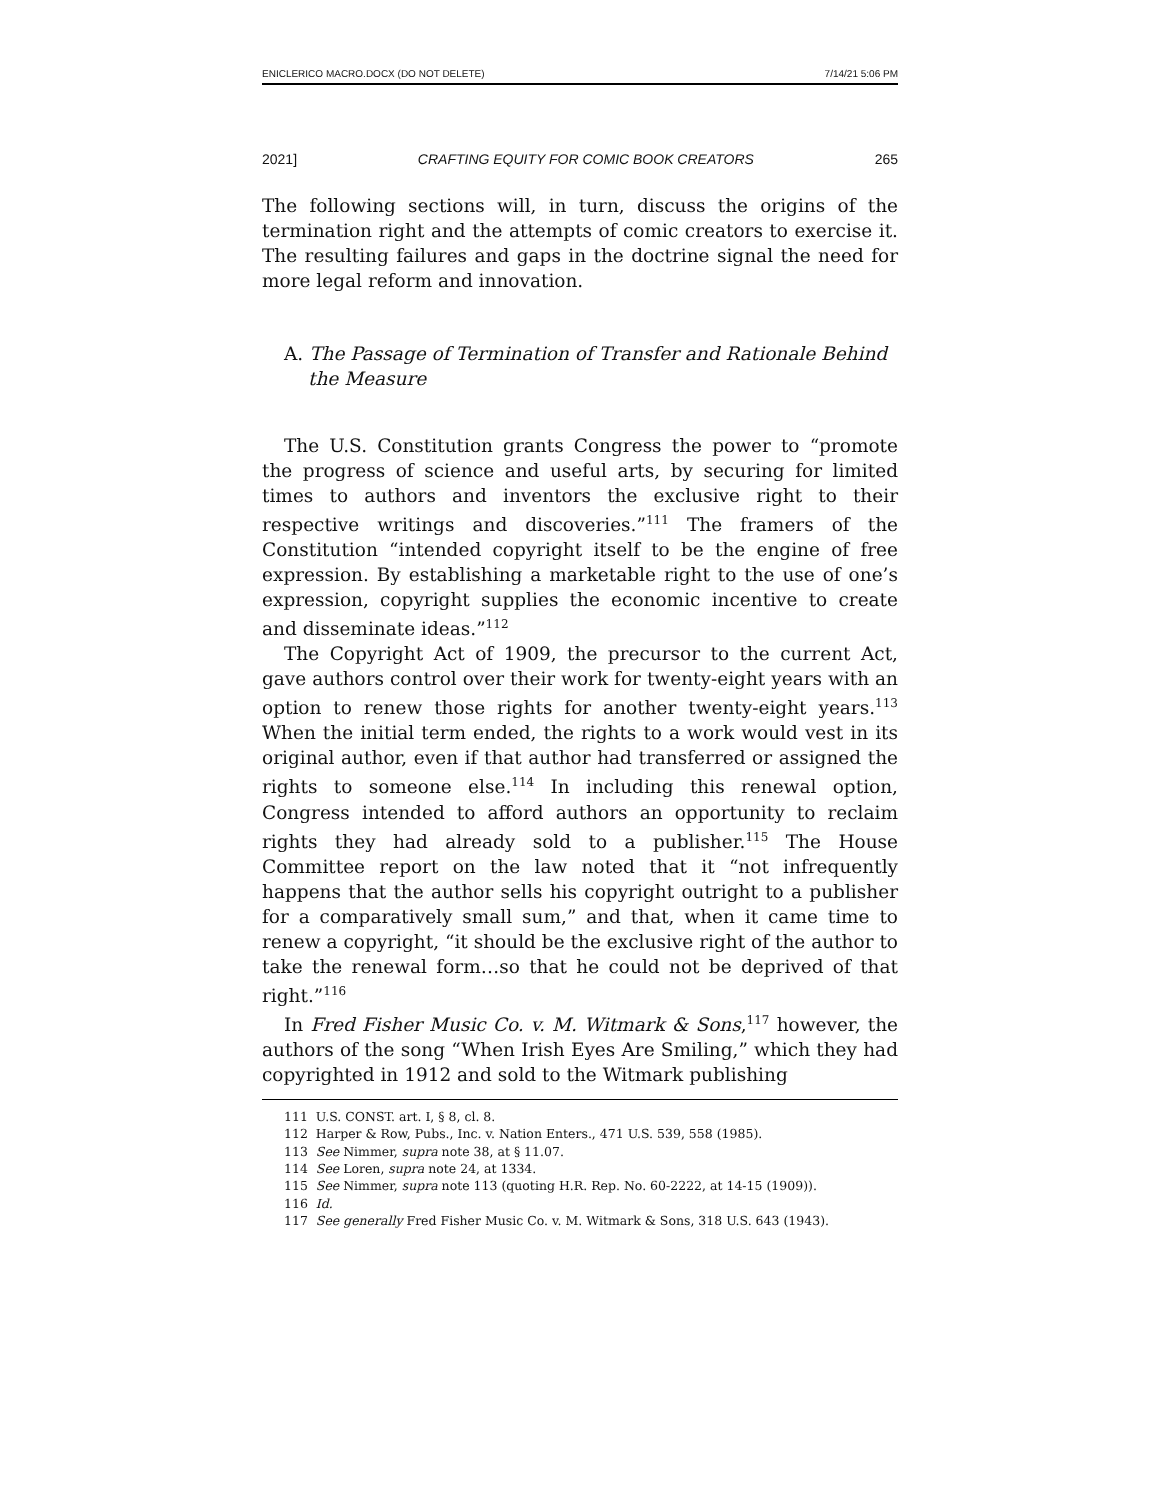ENICLERICO MACRO.DOCX (DO NOT DELETE) 7/14/21 5:06 PM
2021] CRAFTING EQUITY FOR COMIC BOOK CREATORS 265
The following sections will, in turn, discuss the origins of the termination right and the attempts of comic creators to exercise it. The resulting failures and gaps in the doctrine signal the need for more legal reform and innovation.
A. The Passage of Termination of Transfer and Rationale Behind the Measure
The U.S. Constitution grants Congress the power to “promote the progress of science and useful arts, by securing for limited times to authors and inventors the exclusive right to their respective writings and discoveries.”<sup>111</sup> The framers of the Constitution “intended copyright itself to be the engine of free expression. By establishing a marketable right to the use of one’s expression, copyright supplies the economic incentive to create and disseminate ideas.”<sup>112</sup>
The Copyright Act of 1909, the precursor to the current Act, gave authors control over their work for twenty-eight years with an option to renew those rights for another twenty-eight years.<sup>113</sup> When the initial term ended, the rights to a work would vest in its original author, even if that author had transferred or assigned the rights to someone else.<sup>114</sup> In including this renewal option, Congress intended to afford authors an opportunity to reclaim rights they had already sold to a publisher.<sup>115</sup> The House Committee report on the law noted that it “not infrequently happens that the author sells his copyright outright to a publisher for a comparatively small sum,” and that, when it came time to renew a copyright, “it should be the exclusive right of the author to take the renewal form…so that he could not be deprived of that right.”<sup>116</sup>
In Fred Fisher Music Co. v. M. Witmark & Sons,<sup>117</sup> however, the authors of the song “When Irish Eyes Are Smiling,” which they had copyrighted in 1912 and sold to the Witmark publishing
111 U.S. CONST. art. I, § 8, cl. 8.
112 Harper & Row, Pubs., Inc. v. Nation Enters., 471 U.S. 539, 558 (1985).
113 See Nimmer, supra note 38, at § 11.07.
114 See Loren, supra note 24, at 1334.
115 See Nimmer, supra note 113 (quoting H.R. Rep. No. 60-2222, at 14-15 (1909)).
116 Id.
117 See generally Fred Fisher Music Co. v. M. Witmark & Sons, 318 U.S. 643 (1943).